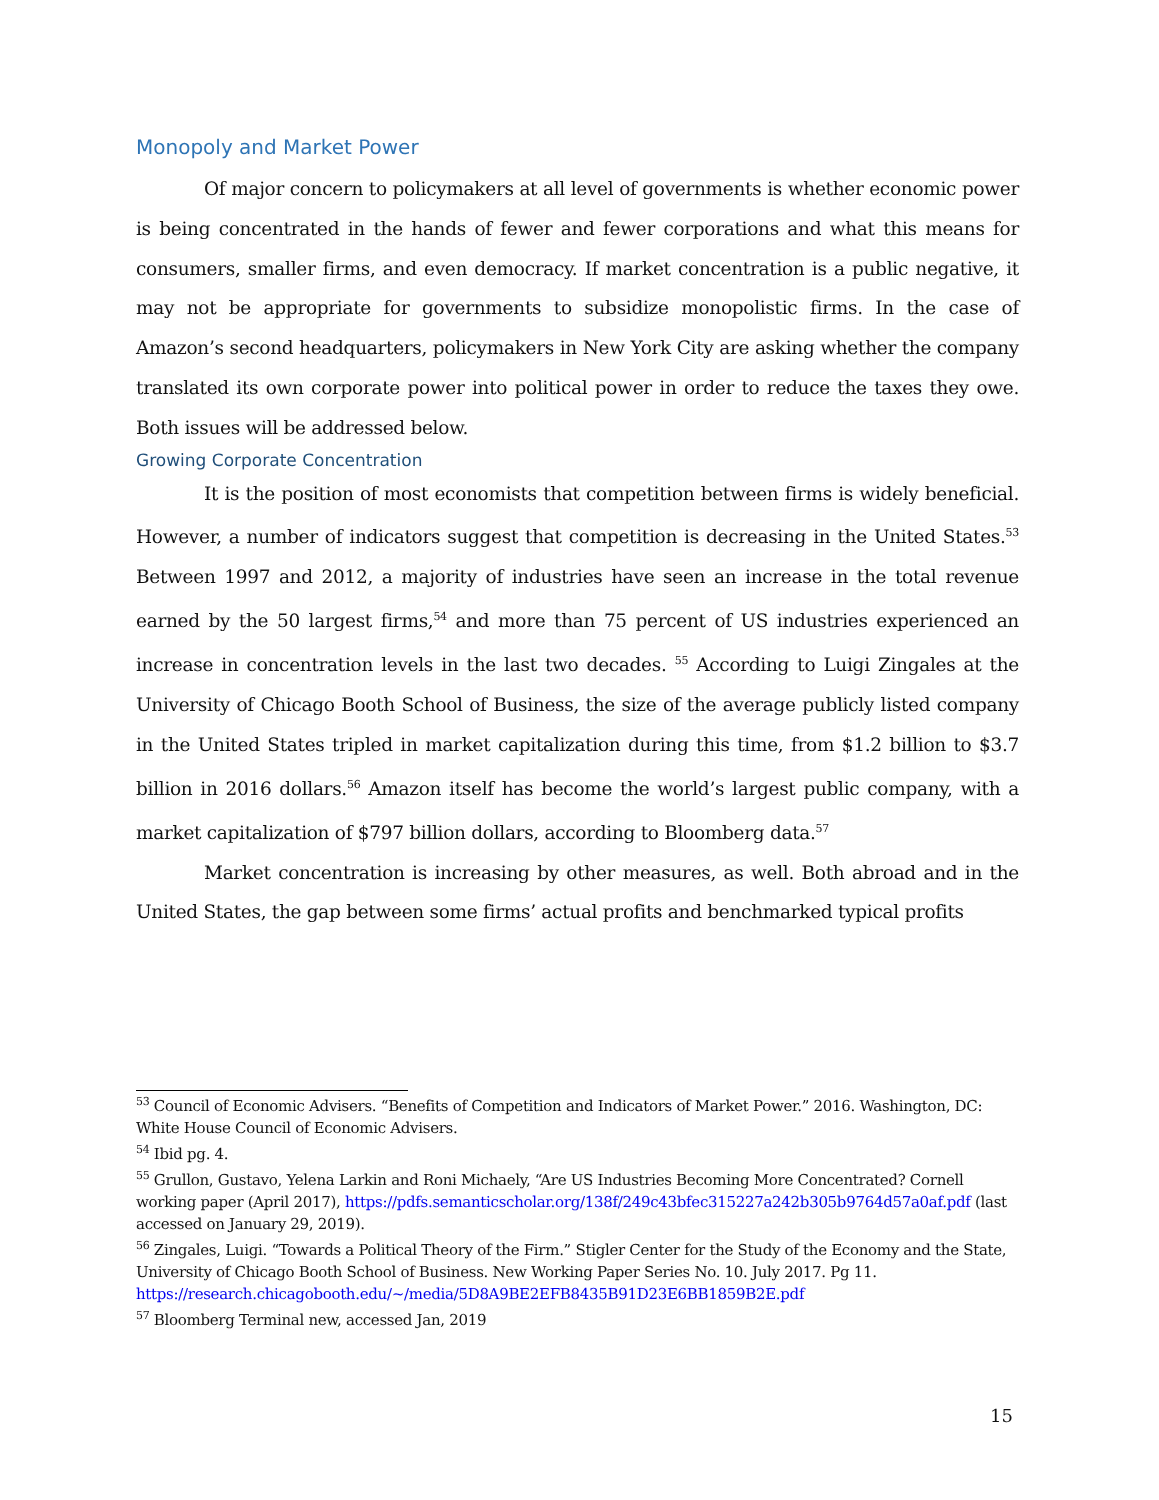Monopoly and Market Power
Of major concern to policymakers at all level of governments is whether economic power is being concentrated in the hands of fewer and fewer corporations and what this means for consumers, smaller firms, and even democracy. If market concentration is a public negative, it may not be appropriate for governments to subsidize monopolistic firms. In the case of Amazon’s second headquarters, policymakers in New York City are asking whether the company translated its own corporate power into political power in order to reduce the taxes they owe. Both issues will be addressed below.
Growing Corporate Concentration
It is the position of most economists that competition between firms is widely beneficial. However, a number of indicators suggest that competition is decreasing in the United States.<sup>53</sup> Between 1997 and 2012, a majority of industries have seen an increase in the total revenue earned by the 50 largest firms,<sup>54</sup> and more than 75 percent of US industries experienced an increase in concentration levels in the last two decades. <sup>55</sup> According to Luigi Zingales at the University of Chicago Booth School of Business, the size of the average publicly listed company in the United States tripled in market capitalization during this time, from $1.2 billion to $3.7 billion in 2016 dollars.<sup>56</sup> Amazon itself has become the world’s largest public company, with a market capitalization of $797 billion dollars, according to Bloomberg data.<sup>57</sup>
Market concentration is increasing by other measures, as well. Both abroad and in the United States, the gap between some firms’ actual profits and benchmarked typical profits
<sup>53</sup> Council of Economic Advisers. “Benefits of Competition and Indicators of Market Power.” 2016. Washington, DC: White House Council of Economic Advisers.
<sup>54</sup> Ibid pg. 4.
<sup>55</sup> Grullon, Gustavo, Yelena Larkin and Roni Michaely, “Are US Industries Becoming More Concentrated? Cornell working paper (April 2017), https://pdfs.semanticscholar.org/138f/249c43bfec315227a242b305b9764d57a0af.pdf (last accessed on January 29, 2019).
<sup>56</sup> Zingales, Luigi. “Towards a Political Theory of the Firm.” Stigler Center for the Study of the Economy and the State, University of Chicago Booth School of Business. New Working Paper Series No. 10. July 2017. Pg 11. https://research.chicagobooth.edu/~/media/5D8A9BE2EFB8435B91D23E6BB1859B2E.pdf
<sup>57</sup> Bloomberg Terminal new, accessed Jan, 2019
15